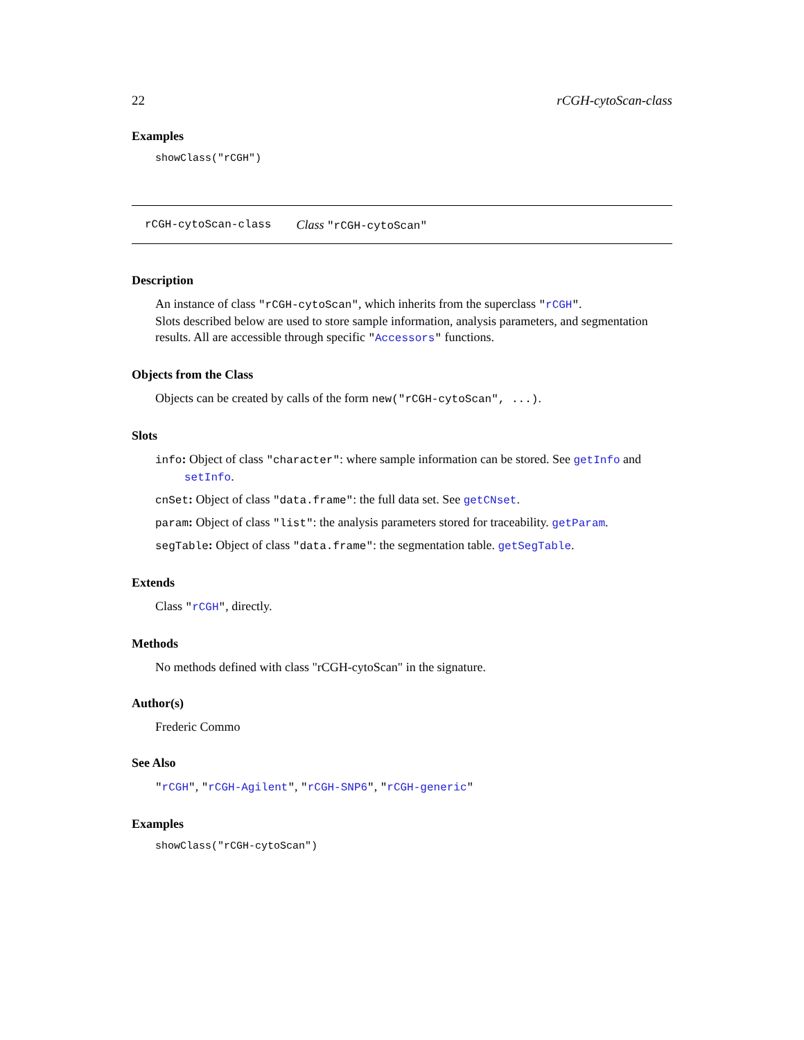22 rCGH-cytoScan-class
Examples
showClass("rCGH")
rCGH-cytoScan-class Class "rCGH-cytoScan"
Description
An instance of class "rCGH-cytoScan", which inherits from the superclass "rCGH".
Slots described below are used to store sample information, analysis parameters, and segmentation results. All are accessible through specific "Accessors" functions.
Objects from the Class
Objects can be created by calls of the form new("rCGH-cytoScan", ...).
Slots
info: Object of class "character": where sample information can be stored. See getInfo and
setInfo.
cnSet: Object of class "data.frame": the full data set. See getCNset.
param: Object of class "list": the analysis parameters stored for traceability. getParam.
segTable: Object of class "data.frame": the segmentation table. getSegTable.
Extends
Class "rCGH", directly.
Methods
No methods defined with class "rCGH-cytoScan" in the signature.
Author(s)
Frederic Commo
See Also
"rCGH", "rCGH-Agilent", "rCGH-SNP6", "rCGH-generic"
Examples
showClass("rCGH-cytoScan")